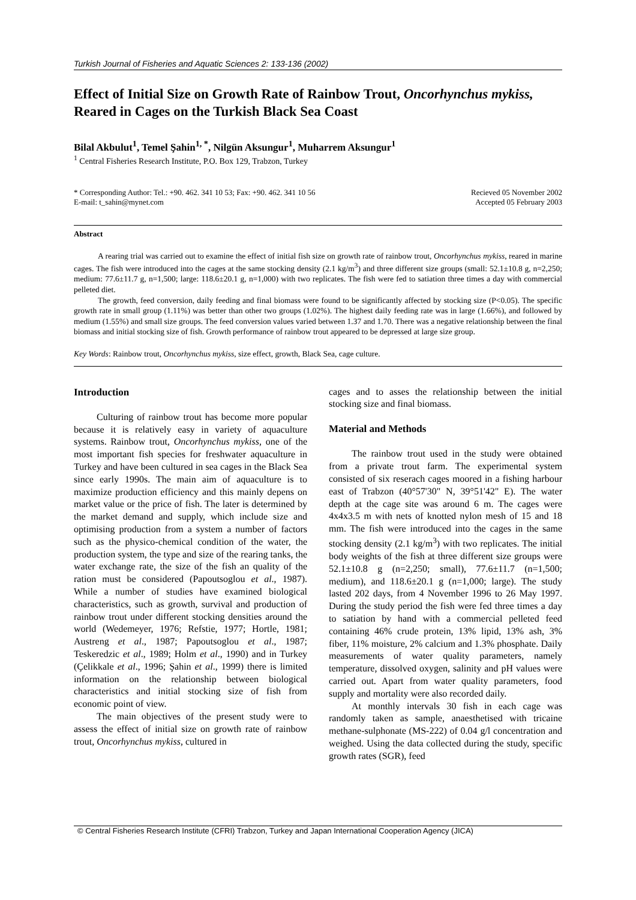Turkish Journal of Fisheries and Aquatic Sciences 2: 133-136 (2002)
Effect of Initial Size on Growth Rate of Rainbow Trout, Oncorhynchus mykiss, Reared in Cages on the Turkish Black Sea Coast
Bilal Akbulut<sup>1</sup>, Temel Şahin<sup>1, *</sup>, Nilgün Aksungur<sup>1</sup>, Muharrem Aksungur<sup>1</sup>
<sup>1</sup> Central Fisheries Research Institute, P.O. Box 129, Trabzon, Turkey
* Corresponding Author: Tel.: +90. 462. 341 10 53; Fax: +90. 462. 341 10 56
E-mail: t_sahin@mynet.com
Recieved 05 November 2002
Accepted 05 February 2003
Abstract
A rearing trial was carried out to examine the effect of initial fish size on growth rate of rainbow trout, Oncorhynchus mykiss, reared in marine cages. The fish were introduced into the cages at the same stocking density (2.1 kg/m<sup>3</sup>) and three different size groups (small: 52.1±10.8 g, n=2,250; medium: 77.6±11.7 g, n=1,500; large: 118.6±20.1 g, n=1,000) with two replicates. The fish were fed to satiation three times a day with commercial pelleted diet.
The growth, feed conversion, daily feeding and final biomass were found to be significantly affected by stocking size (P<0.05). The specific growth rate in small group (1.11%) was better than other two groups (1.02%). The highest daily feeding rate was in large (1.66%), and followed by medium (1.55%) and small size groups. The feed conversion values varied between 1.37 and 1.70. There was a negative relationship between the final biomass and initial stocking size of fish. Growth performance of rainbow trout appeared to be depressed at large size group.
Key Words: Rainbow trout, Oncorhynchus mykiss, size effect, growth, Black Sea, cage culture.
Introduction
Culturing of rainbow trout has become more popular because it is relatively easy in variety of aquaculture systems. Rainbow trout, Oncorhynchus mykiss, one of the most important fish species for freshwater aquaculture in Turkey and have been cultured in sea cages in the Black Sea since early 1990s. The main aim of aquaculture is to maximize production efficiency and this mainly depens on market value or the price of fish. The later is determined by the market demand and supply, which include size and optimising production from a system a number of factors such as the physico-chemical condition of the water, the production system, the type and size of the rearing tanks, the water exchange rate, the size of the fish an quality of the ration must be considered (Papoutsoglou et al., 1987). While a number of studies have examined biological characteristics, such as growth, survival and production of rainbow trout under different stocking densities around the world (Wedemeyer, 1976; Refstie, 1977; Hortle, 1981; Austreng et al., 1987; Papoutsoglou et al., 1987; Teskeredzic et al., 1989; Holm et al., 1990) and in Turkey (Çelikkale et al., 1996; Şahin et al., 1999) there is limited information on the relationship between biological characteristics and initial stocking size of fish from economic point of view.
The main objectives of the present study were to assess the effect of initial size on growth rate of rainbow trout, Oncorhynchus mykiss, cultured in
cages and to asses the relationship between the initial stocking size and final biomass.
Material and Methods
The rainbow trout used in the study were obtained from a private trout farm. The experimental system consisted of six reserach cages moored in a fishing harbour east of Trabzon (40°57'30" N, 39°51'42" E). The water depth at the cage site was around 6 m. The cages were 4x4x3.5 m with nets of knotted nylon mesh of 15 and 18 mm. The fish were introduced into the cages in the same stocking density (2.1 kg/m<sup>3</sup>) with two replicates. The initial body weights of the fish at three different size groups were 52.1±10.8 g (n=2,250; small), 77.6±11.7 (n=1,500; medium), and 118.6±20.1 g (n=1,000; large). The study lasted 202 days, from 4 November 1996 to 26 May 1997. During the study period the fish were fed three times a day to satiation by hand with a commercial pelleted feed containing 46% crude protein, 13% lipid, 13% ash, 3% fiber, 11% moisture, 2% calcium and 1.3% phosphate. Daily measurements of water quality parameters, namely temperature, dissolved oxygen, salinity and pH values were carried out. Apart from water quality parameters, food supply and mortality were also recorded daily.
At monthly intervals 30 fish in each cage was randomly taken as sample, anaesthetised with tricaine methane-sulphonate (MS-222) of 0.04 g/l concentration and weighed. Using the data collected during the study, specific growth rates (SGR), feed
© Central Fisheries Research Institute (CFRI) Trabzon, Turkey and Japan International Cooperation Agency (JICA)